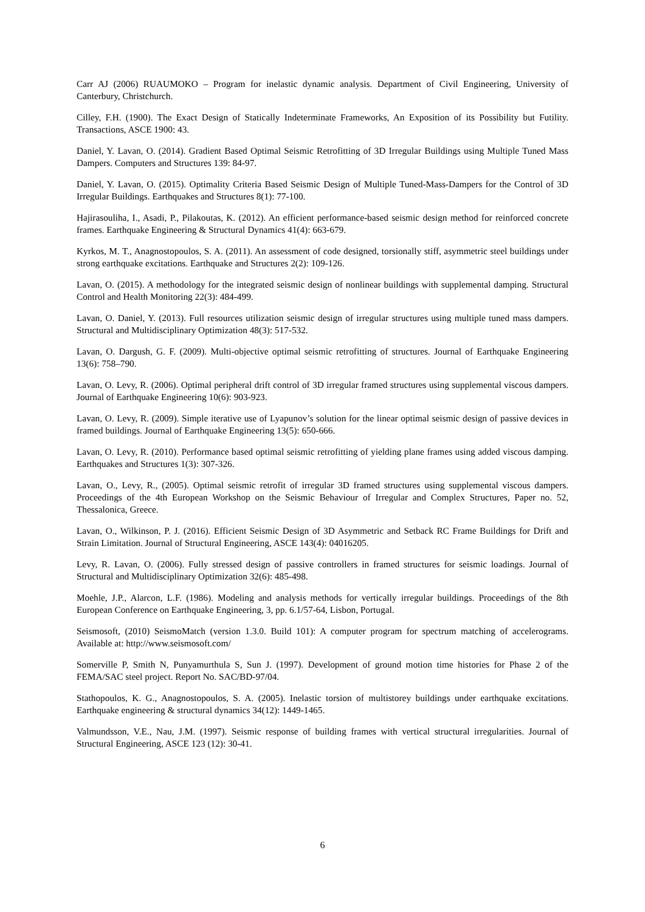Carr AJ (2006) RUAUMOKO – Program for inelastic dynamic analysis. Department of Civil Engineering, University of Canterbury, Christchurch.
Cilley, F.H. (1900). The Exact Design of Statically Indeterminate Frameworks, An Exposition of its Possibility but Futility. Transactions, ASCE 1900: 43.
Daniel, Y. Lavan, O. (2014). Gradient Based Optimal Seismic Retrofitting of 3D Irregular Buildings using Multiple Tuned Mass Dampers. Computers and Structures 139: 84-97.
Daniel, Y. Lavan, O. (2015). Optimality Criteria Based Seismic Design of Multiple Tuned-Mass-Dampers for the Control of 3D Irregular Buildings. Earthquakes and Structures 8(1): 77-100.
Hajirasouliha, I., Asadi, P., Pilakoutas, K. (2012). An efficient performance-based seismic design method for reinforced concrete frames. Earthquake Engineering & Structural Dynamics 41(4): 663-679.
Kyrkos, M. T., Anagnostopoulos, S. A. (2011). An assessment of code designed, torsionally stiff, asymmetric steel buildings under strong earthquake excitations. Earthquake and Structures 2(2): 109-126.
Lavan, O. (2015). A methodology for the integrated seismic design of nonlinear buildings with supplemental damping. Structural Control and Health Monitoring 22(3): 484-499.
Lavan, O. Daniel, Y. (2013). Full resources utilization seismic design of irregular structures using multiple tuned mass dampers. Structural and Multidisciplinary Optimization 48(3): 517-532.
Lavan, O. Dargush, G. F. (2009). Multi-objective optimal seismic retrofitting of structures. Journal of Earthquake Engineering 13(6): 758–790.
Lavan, O. Levy, R. (2006). Optimal peripheral drift control of 3D irregular framed structures using supplemental viscous dampers. Journal of Earthquake Engineering 10(6): 903-923.
Lavan, O. Levy, R. (2009). Simple iterative use of Lyapunov’s solution for the linear optimal seismic design of passive devices in framed buildings. Journal of Earthquake Engineering 13(5): 650-666.
Lavan, O. Levy, R. (2010). Performance based optimal seismic retrofitting of yielding plane frames using added viscous damping. Earthquakes and Structures 1(3): 307-326.
Lavan, O., Levy, R., (2005). Optimal seismic retrofit of irregular 3D framed structures using supplemental viscous dampers. Proceedings of the 4th European Workshop on the Seismic Behaviour of Irregular and Complex Structures, Paper no. 52, Thessalonica, Greece.
Lavan, O., Wilkinson, P. J. (2016). Efficient Seismic Design of 3D Asymmetric and Setback RC Frame Buildings for Drift and Strain Limitation. Journal of Structural Engineering, ASCE 143(4): 04016205.
Levy, R. Lavan, O. (2006). Fully stressed design of passive controllers in framed structures for seismic loadings. Journal of Structural and Multidisciplinary Optimization 32(6): 485-498.
Moehle, J.P., Alarcon, L.F. (1986). Modeling and analysis methods for vertically irregular buildings. Proceedings of the 8th European Conference on Earthquake Engineering, 3, pp. 6.1/57-64, Lisbon, Portugal.
Seismosoft, (2010) SeismoMatch (version 1.3.0. Build 101): A computer program for spectrum matching of accelerograms. Available at: http://www.seismosoft.com/
Somerville P, Smith N, Punyamurthula S, Sun J. (1997). Development of ground motion time histories for Phase 2 of the FEMA/SAC steel project. Report No. SAC/BD-97/04.
Stathopoulos, K. G., Anagnostopoulos, S. A. (2005). Inelastic torsion of multistorey buildings under earthquake excitations. Earthquake engineering & structural dynamics 34(12): 1449-1465.
Valmundsson, V.E., Nau, J.M. (1997). Seismic response of building frames with vertical structural irregularities. Journal of Structural Engineering, ASCE 123 (12): 30-41.
6